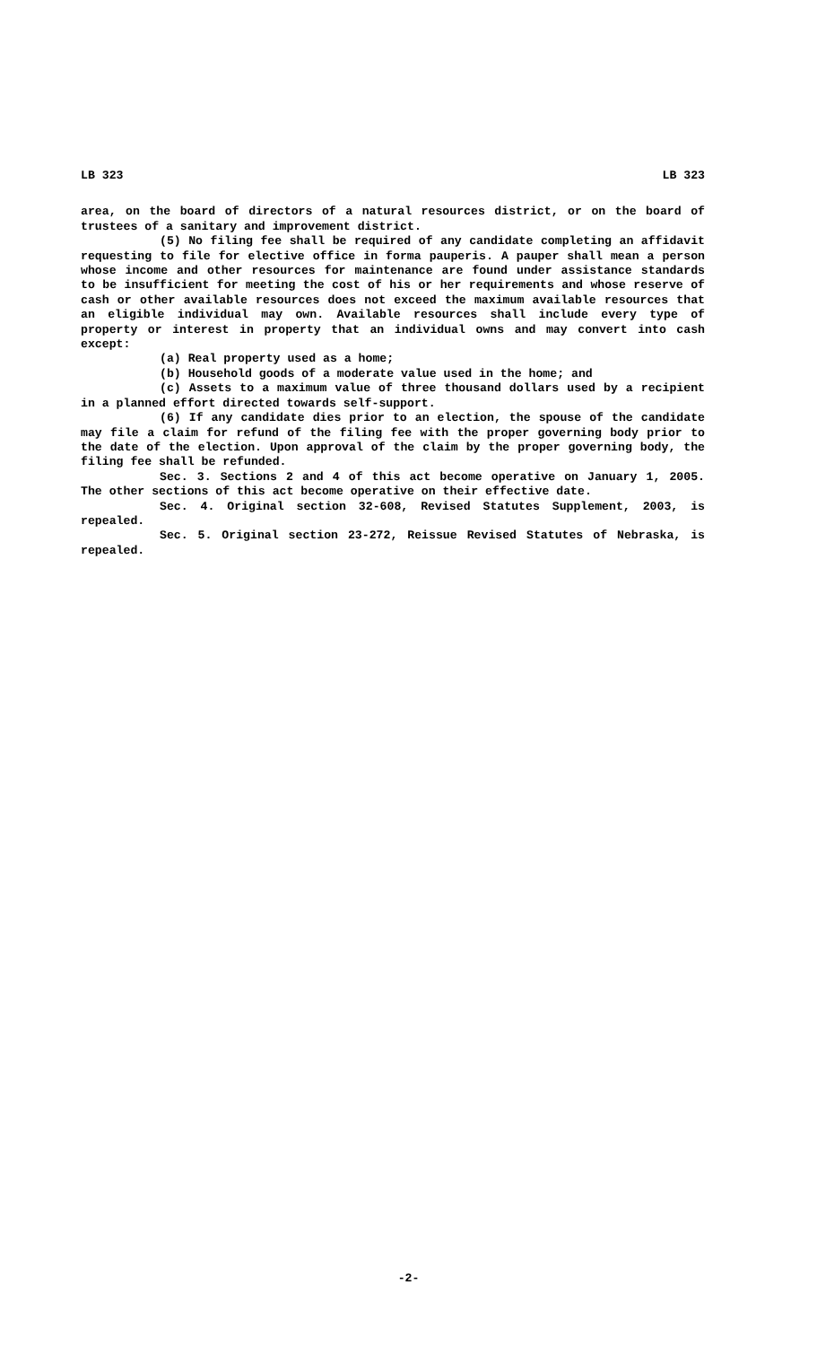LB 323 LB 323
area, on the board of directors of a natural resources district, or on the board of trustees of a sanitary and improvement district.
(5) No filing fee shall be required of any candidate completing an affidavit requesting to file for elective office in forma pauperis. A pauper shall mean a person whose income and other resources for maintenance are found under assistance standards to be insufficient for meeting the cost of his or her requirements and whose reserve of cash or other available resources does not exceed the maximum available resources that an eligible individual may own. Available resources shall include every type of property or interest in property that an individual owns and may convert into cash except:
(a) Real property used as a home;
(b) Household goods of a moderate value used in the home; and
(c) Assets to a maximum value of three thousand dollars used by a recipient in a planned effort directed towards self-support.
(6) If any candidate dies prior to an election, the spouse of the candidate may file a claim for refund of the filing fee with the proper governing body prior to the date of the election. Upon approval of the claim by the proper governing body, the filing fee shall be refunded.
Sec. 3. Sections 2 and 4 of this act become operative on January 1, 2005. The other sections of this act become operative on their effective date.
Sec. 4. Original section 32-608, Revised Statutes Supplement, 2003, is repealed.
Sec. 5. Original section 23-272, Reissue Revised Statutes of Nebraska, is repealed.
-2-